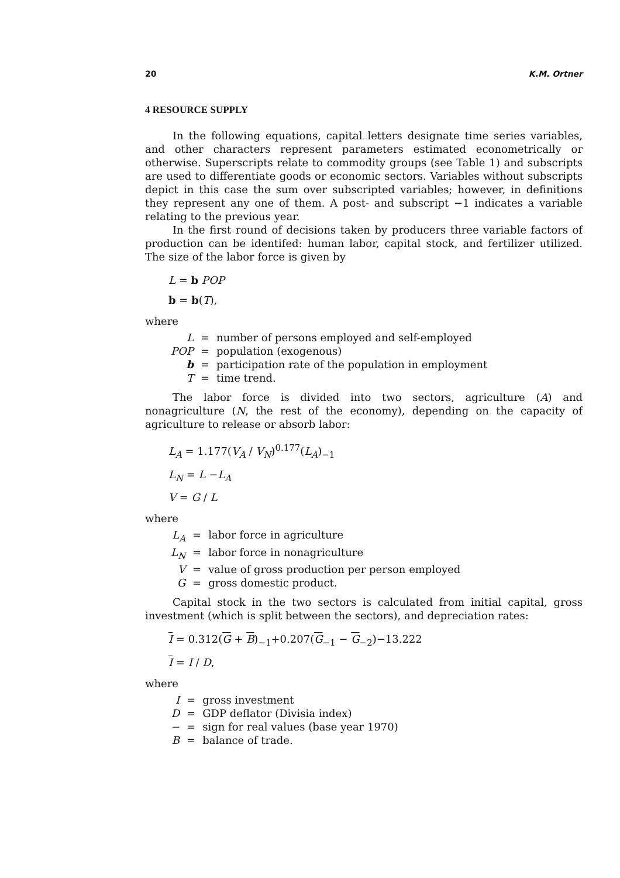20 K.M. Ortner
4 RESOURCE SUPPLY
In the following equations, capital letters designate time series variables, and other characters represent parameters estimated econometrically or otherwise. Superscripts relate to commodity groups (see Table 1) and subscripts are used to differentiate goods or economic sectors. Variables without subscripts depict in this case the sum over subscripted variables; however, in definitions they represent any one of them. A post- and subscript −1 indicates a variable relating to the previous year.
In the first round of decisions taken by producers three variable factors of production can be identifed: human labor, capital stock, and fertilizer utilized. The size of the labor force is given by
L = b POP
b = b(T),
where
| L | = | number of persons employed and self-employed |
| POP | = | population (exogenous) |
| b | = | participation rate of the population in employment |
| T | = | time trend. |
The labor force is divided into two sectors, agriculture (A) and nonagriculture (N, the rest of the economy), depending on the capacity of agriculture to release or absorb labor:
L<sub>A</sub> = 1.177(V<sub>A</sub> / V<sub>N</sub>)<sup>0.177</sup>(L<sub>A</sub>)<sub>−1</sub>
L<sub>N</sub> = L −L<sub>A</sub>
V = G / L
where
| L<sub>A</sub> | = | labor force in agriculture |
| L<sub>N</sub> | = | labor force in nonagriculture |
| V | = | value of gross production per person employed |
| G | = | gross domestic product. |
Capital stock in the two sectors is calculated from initial capital, gross investment (which is split between the sectors), and depreciation rates:
I = 0.312(G + B)<sub>−1</sub>+0.207(G<sub>−1</sub> − G<sub>−2</sub>)−13.222
I = I / D,
where
| I | = | gross investment |
| D | = | GDP deflator (Divisia index) |
| − | = | sign for real values (base year 1970) |
| B | = | balance of trade. |